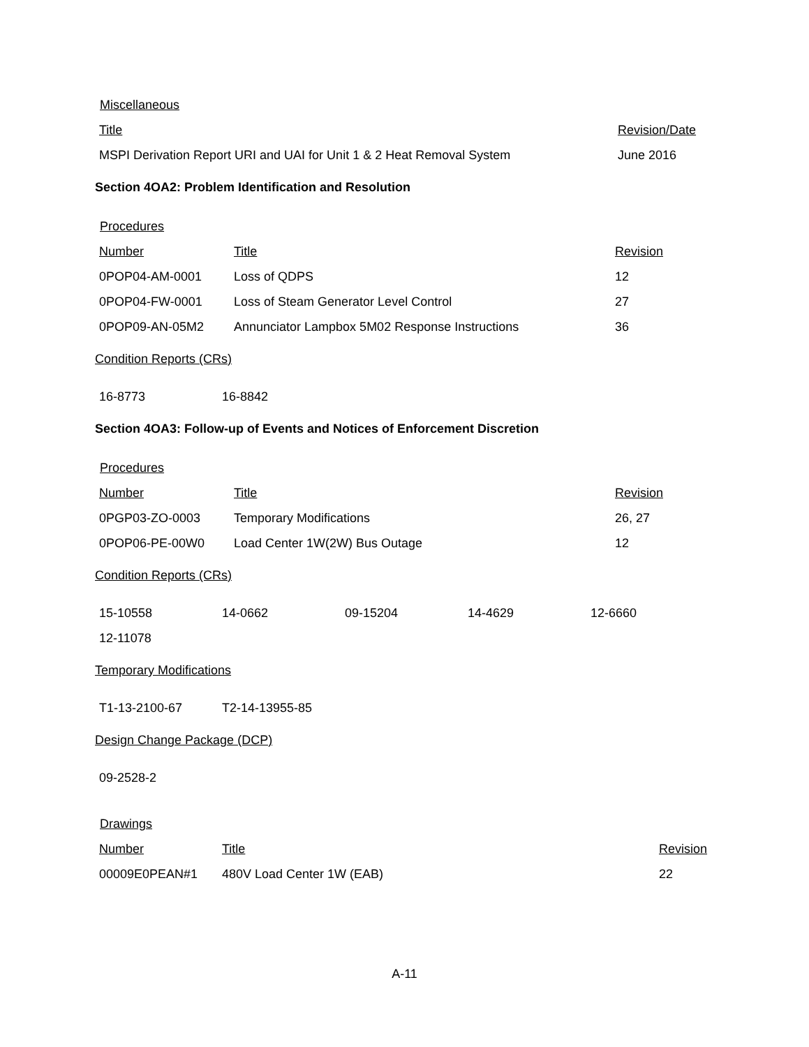Miscellaneous
| Title | Revision/Date |
| MSPI Derivation Report URI and UAI for Unit 1 & 2 Heat Removal System | June 2016 |
Section 4OA2: Problem Identification and Resolution
Procedures
| Number | Title | Revision |
| 0POP04-AM-0001 | Loss of QDPS | 12 |
| 0POP04-FW-0001 | Loss of Steam Generator Level Control | 27 |
| 0POP09-AN-05M2 | Annunciator Lampbox 5M02 Response Instructions | 36 |
Condition Reports (CRs)
| 16-8773 | 16-8842 |
Section 4OA3: Follow-up of Events and Notices of Enforcement Discretion
Procedures
| Number | Title | Revision |
| 0PGP03-ZO-0003 | Temporary Modifications | 26, 27 |
| 0POP06-PE-00W0 | Load Center 1W(2W) Bus Outage | 12 |
Condition Reports (CRs)
| 15-10558 | 14-0662 | 09-15204 | 14-4629 | 12-6660 |
| 12-11078 | | | | |
Temporary Modifications
| T1-13-2100-67 | T2-14-13955-85 |
Design Change Package (DCP)
| 09-2528-2 |
Drawings
| Number | Title | Revision |
| 00009E0PEAN#1 | 480V Load Center 1W (EAB) | 22 |
A-11